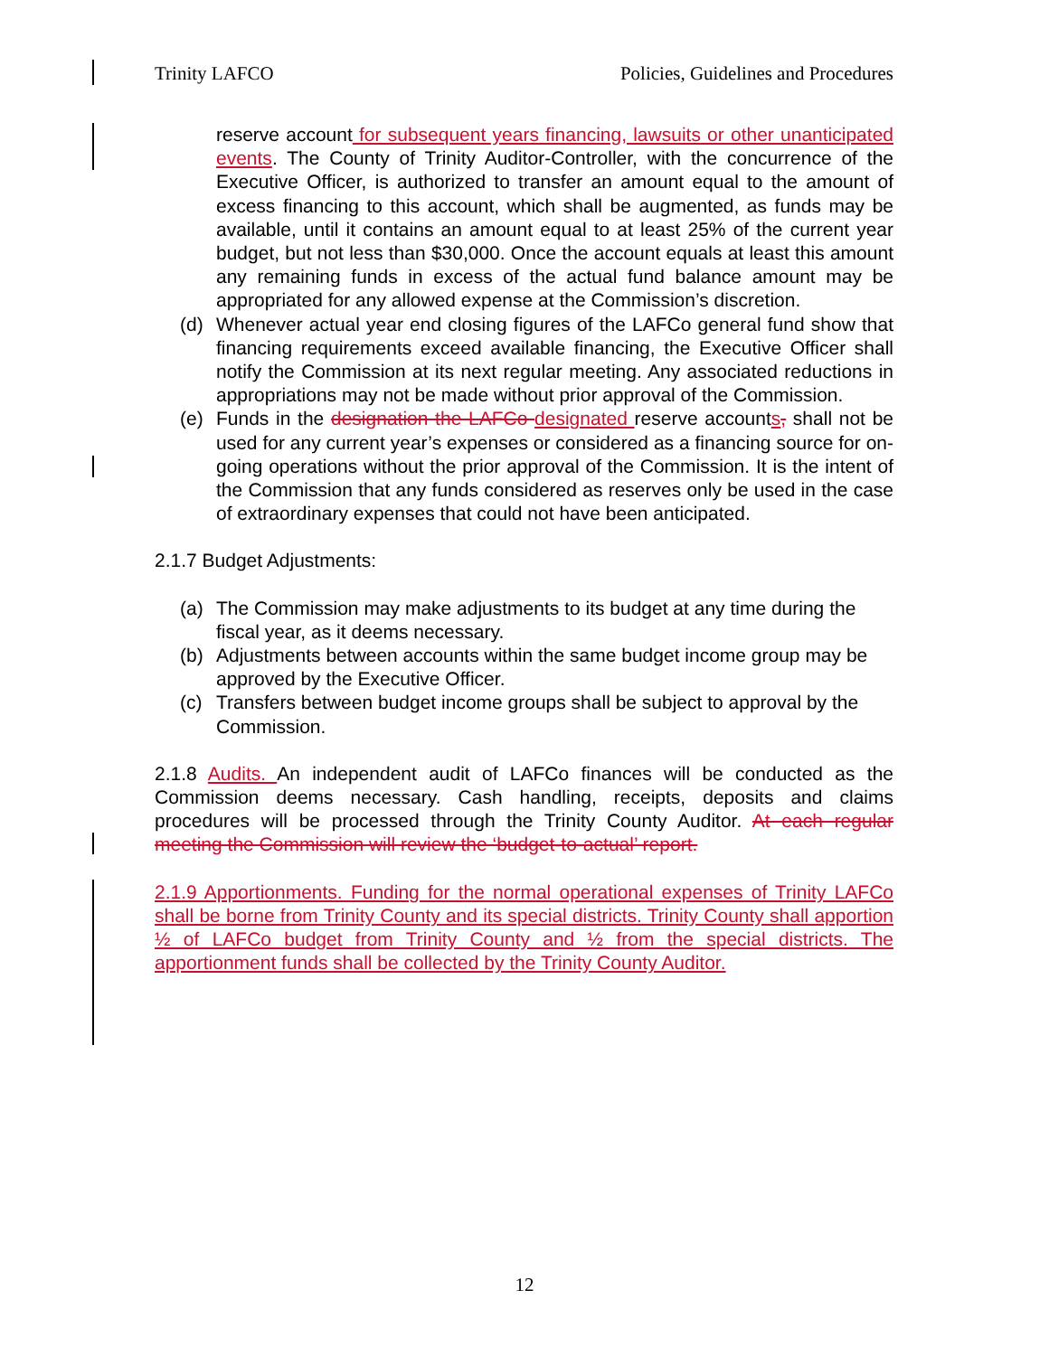Trinity LAFCO Policies, Guidelines and Procedures
reserve account for subsequent years financing, lawsuits or other unanticipated events. The County of Trinity Auditor-Controller, with the concurrence of the Executive Officer, is authorized to transfer an amount equal to the amount of excess financing to this account, which shall be augmented, as funds may be available, until it contains an amount equal to at least 25% of the current year budget, but not less than $30,000. Once the account equals at least this amount any remaining funds in excess of the actual fund balance amount may be appropriated for any allowed expense at the Commission’s discretion.
(d) Whenever actual year end closing figures of the LAFCo general fund show that financing requirements exceed available financing, the Executive Officer shall notify the Commission at its next regular meeting. Any associated reductions in appropriations may not be made without prior approval of the Commission.
(e) Funds in the designation the LAFCo designated reserve accounts, shall not be used for any current year’s expenses or considered as a financing source for on-going operations without the prior approval of the Commission. It is the intent of the Commission that any funds considered as reserves only be used in the case of extraordinary expenses that could not have been anticipated.
2.1.7 Budget Adjustments:
(a) The Commission may make adjustments to its budget at any time during the fiscal year, as it deems necessary.
(b) Adjustments between accounts within the same budget income group may be approved by the Executive Officer.
(c) Transfers between budget income groups shall be subject to approval by the Commission.
2.1.8 Audits. An independent audit of LAFCo finances will be conducted as the Commission deems necessary. Cash handling, receipts, deposits and claims procedures will be processed through the Trinity County Auditor. At each regular meeting the Commission will review the ‘budget-to-actual’ report.
2.1.9 Apportionments. Funding for the normal operational expenses of Trinity LAFCo shall be borne from Trinity County and its special districts. Trinity County shall apportion ½ of LAFCo budget from Trinity County and ½ from the special districts. The apportionment funds shall be collected by the Trinity County Auditor.
12